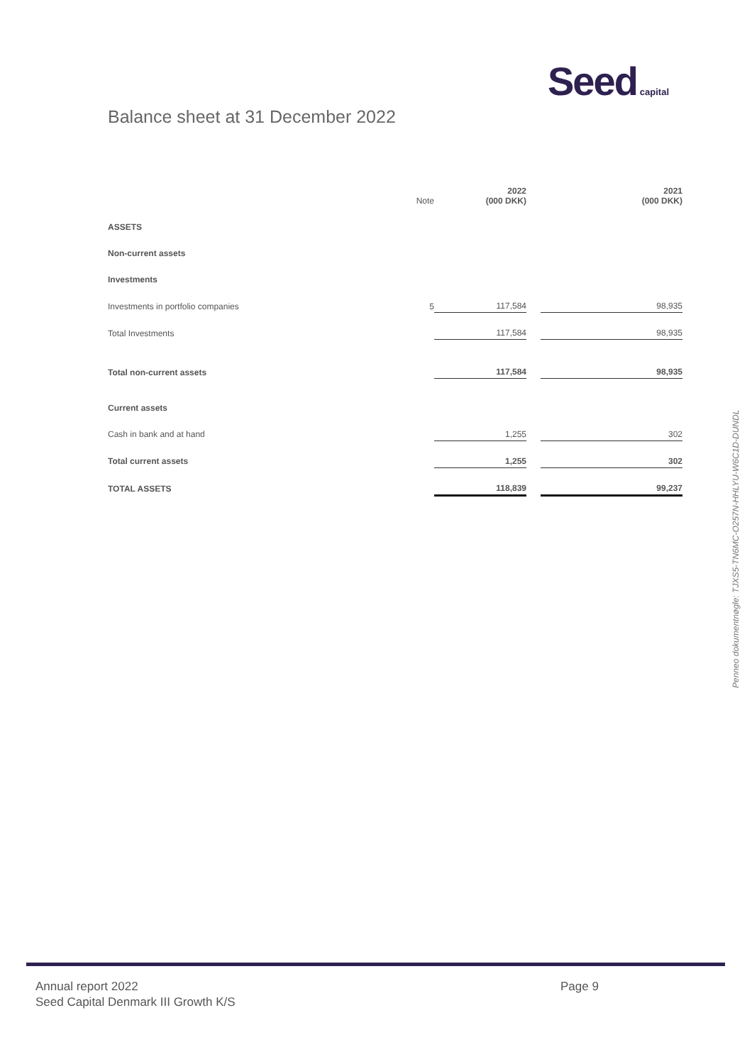Seed capital
Balance sheet at 31 December 2022
| | Note | 2022 (000 DKK) | | 2021 (000 DKK) |
| ASSETS | | | | |
| Non-current assets | | | | |
| Investments | | | | |
| Investments in portfolio companies | 5 | 117,584 | | 98,935 |
| Total Investments | | 117,584 | | 98,935 |
| Total non-current assets | | 117,584 | | 98,935 |
| Current assets | | | | |
| Cash in bank and at hand | | 1,255 | | 302 |
| Total current assets | | 1,255 | | 302 |
| TOTAL ASSETS | | 118,839 | | 99,237 |
Penneo dokumentnøgle: TJXS5-TN6MC-O257N-HHLYU-W6C1D-DUNDL
Annual report 2022
Seed Capital Denmark III Growth K/S
Page 9